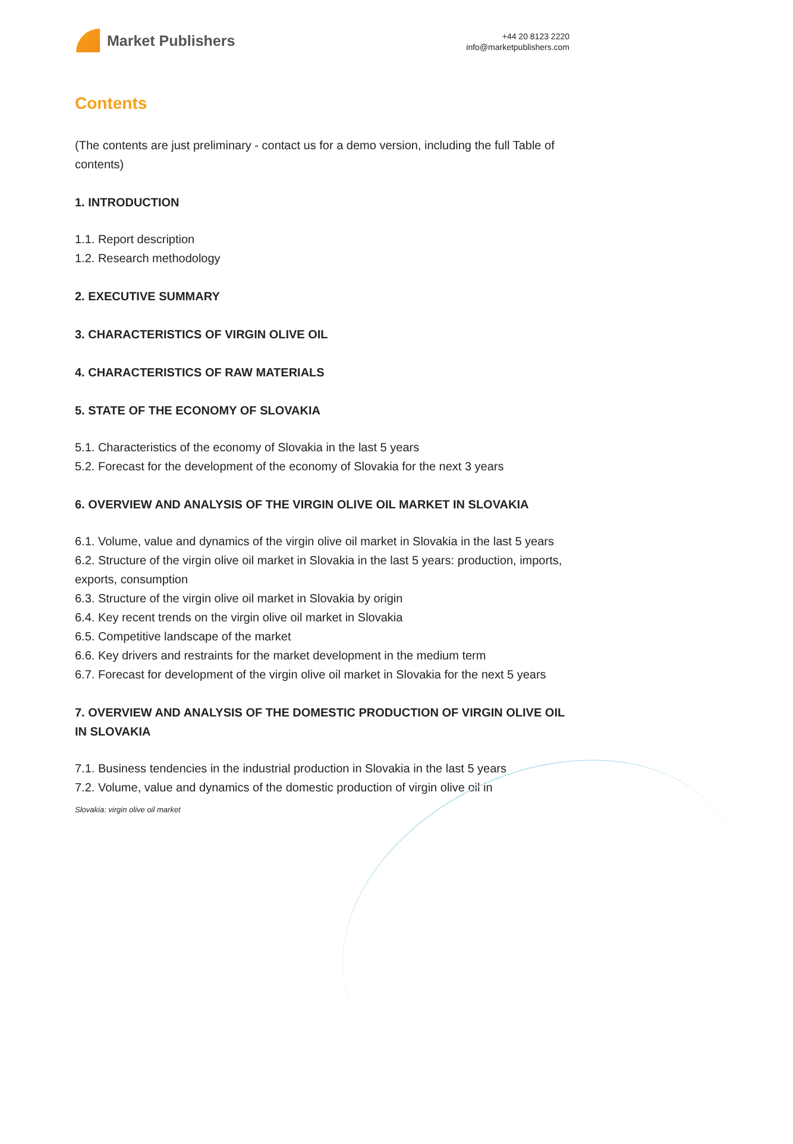Market Publishers
+44 20 8123 2220
info@marketpublishers.com
Contents
(The contents are just preliminary - contact us for a demo version, including the full Table of contents)
1. INTRODUCTION
1.1. Report description
1.2. Research methodology
2. EXECUTIVE SUMMARY
3. CHARACTERISTICS OF VIRGIN OLIVE OIL
4. CHARACTERISTICS OF RAW MATERIALS
5. STATE OF THE ECONOMY OF SLOVAKIA
5.1. Characteristics of the economy of Slovakia in the last 5 years
5.2. Forecast for the development of the economy of Slovakia for the next 3 years
6. OVERVIEW AND ANALYSIS OF THE VIRGIN OLIVE OIL MARKET IN SLOVAKIA
6.1. Volume, value and dynamics of the virgin olive oil market in Slovakia in the last 5 years
6.2. Structure of the virgin olive oil market in Slovakia in the last 5 years: production, imports, exports, consumption
6.3. Structure of the virgin olive oil market in Slovakia by origin
6.4. Key recent trends on the virgin olive oil market in Slovakia
6.5. Competitive landscape of the market
6.6. Key drivers and restraints for the market development in the medium term
6.7. Forecast for development of the virgin olive oil market in Slovakia for the next 5 years
7. OVERVIEW AND ANALYSIS OF THE DOMESTIC PRODUCTION OF VIRGIN OLIVE OIL IN SLOVAKIA
7.1. Business tendencies in the industrial production in Slovakia in the last 5 years
7.2. Volume, value and dynamics of the domestic production of virgin olive oil in
Slovakia: virgin olive oil market